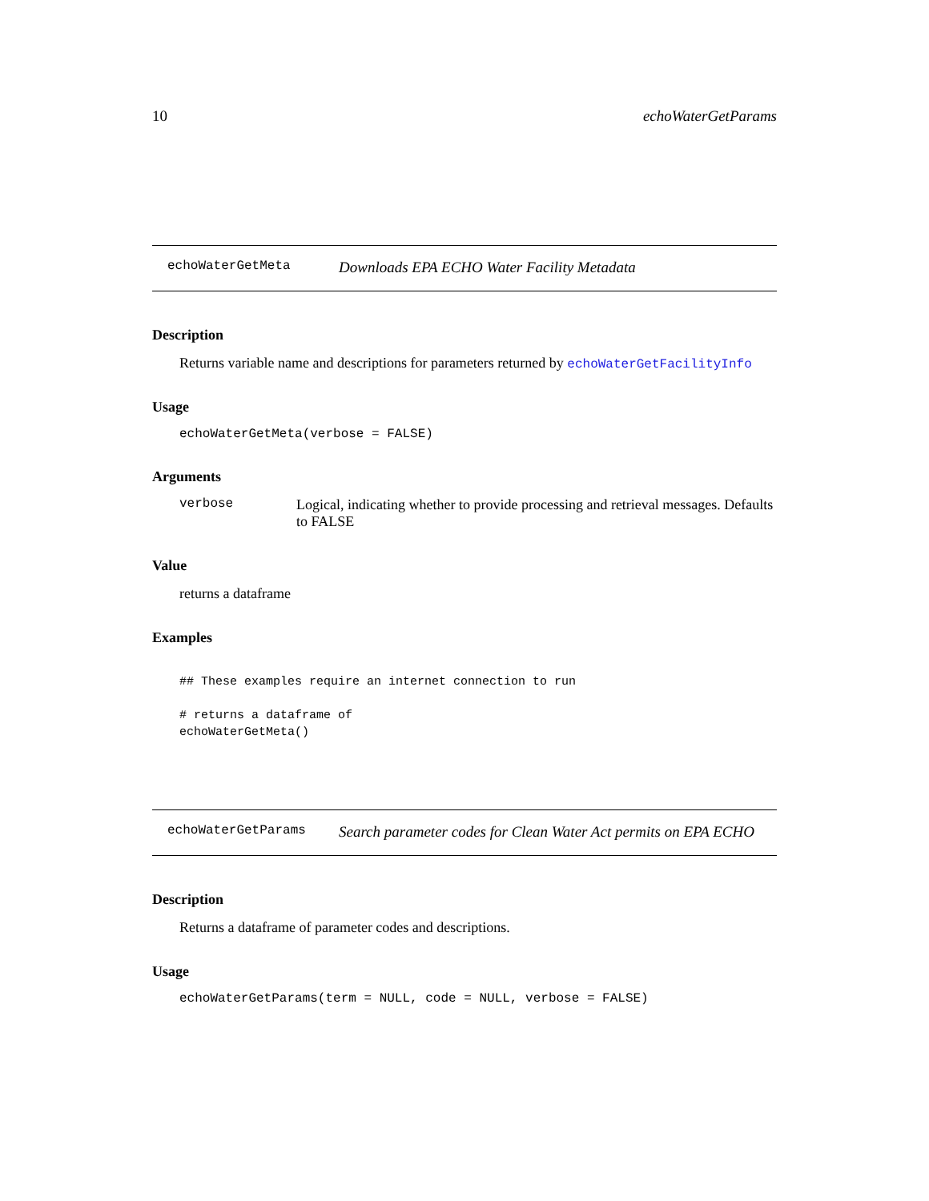10 echoWaterGetParams
echoWaterGetMeta Downloads EPA ECHO Water Facility Metadata
Description
Returns variable name and descriptions for parameters returned by echoWaterGetFacilityInfo
Usage
echoWaterGetMeta(verbose = FALSE)
Arguments
verbose Logical, indicating whether to provide processing and retrieval messages. Defaults to FALSE
Value
returns a dataframe
Examples
## These examples require an internet connection to run
# returns a dataframe of
echoWaterGetMeta()
echoWaterGetParams Search parameter codes for Clean Water Act permits on EPA ECHO
Description
Returns a dataframe of parameter codes and descriptions.
Usage
echoWaterGetParams(term = NULL, code = NULL, verbose = FALSE)